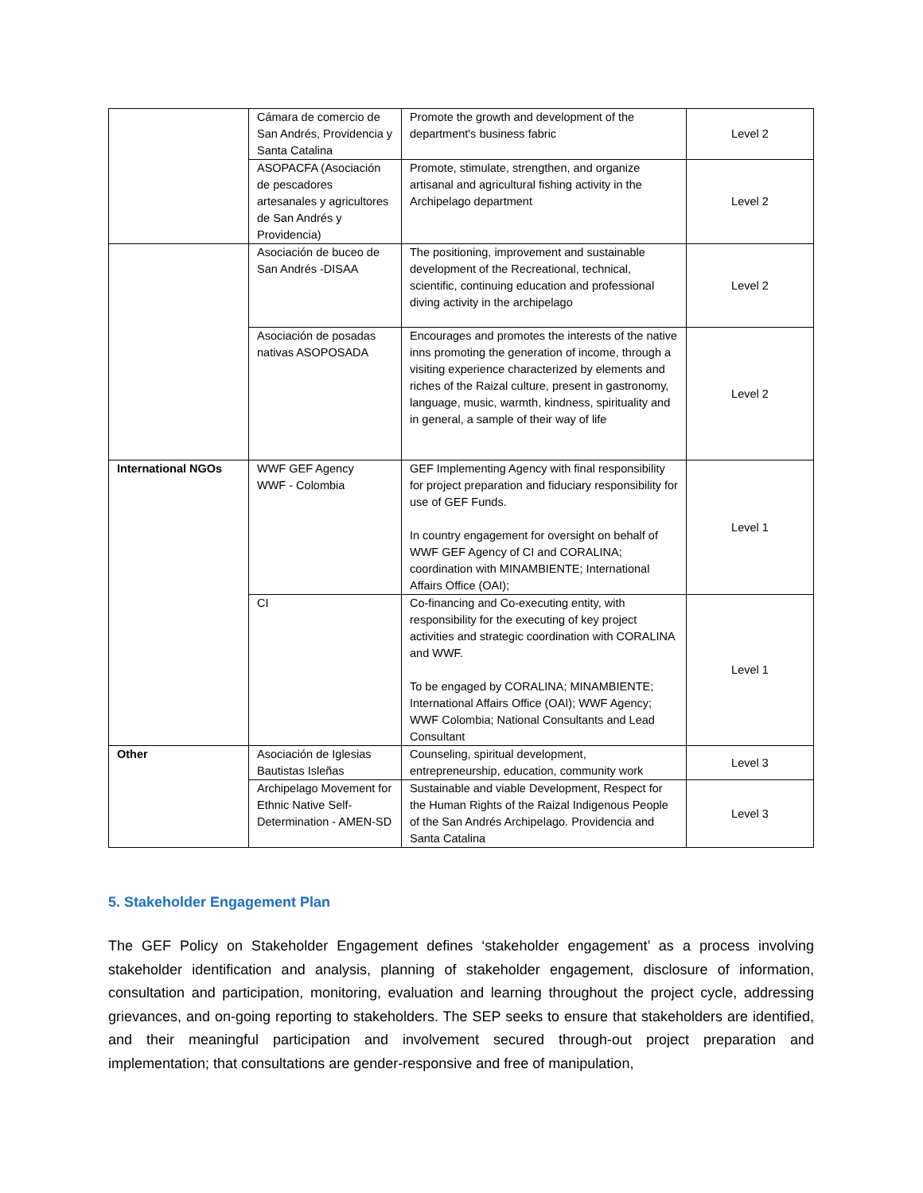| | Cámara de comercio de San Andrés, Providencia y Santa Catalina | Promote the growth and development of the department's business fabric | Level 2 |
| | ASOPACFA (Asociación de pescadores artesanales y agricultores de San Andrés y Providencia) | Promote, stimulate, strengthen, and organize artisanal and agricultural fishing activity in the Archipelago department | Level 2 |
| | Asociación de buceo de San Andrés -DISAA | The positioning, improvement and sustainable development of the Recreational, technical, scientific, continuing education and professional diving activity in the archipelago | Level 2 |
| | Asociación de posadas nativas ASOPOSADA | Encourages and promotes the interests of the native inns promoting the generation of income, through a visiting experience characterized by elements and riches of the Raizal culture, present in gastronomy, language, music, warmth, kindness, spirituality and in general, a sample of their way of life | Level 2 |
| International NGOs | WWF GEF Agency WWF - Colombia | GEF Implementing Agency with final responsibility for project preparation and fiduciary responsibility for use of GEF Funds. In country engagement for oversight on behalf of WWF GEF Agency of CI and CORALINA; coordination with MINAMBIENTE; International Affairs Office (OAI); | Level 1 |
| | CI | Co-financing and Co-executing entity, with responsibility for the executing of key project activities and strategic coordination with CORALINA and WWF. To be engaged by CORALINA; MINAMBIENTE; International Affairs Office (OAI); WWF Agency; WWF Colombia; National Consultants and Lead Consultant | Level 1 |
| Other | Asociación de Iglesias Bautistas Isleñas | Counseling, spiritual development, entrepreneurship, education, community work | Level 3 |
| | Archipelago Movement for Ethnic Native Self-Determination - AMEN-SD | Sustainable and viable Development, Respect for the Human Rights of the Raizal Indigenous People of the San Andrés Archipelago. Providencia and Santa Catalina | Level 3 |
5. Stakeholder Engagement Plan
The GEF Policy on Stakeholder Engagement defines ‘stakeholder engagement’ as a process involving stakeholder identification and analysis, planning of stakeholder engagement, disclosure of information, consultation and participation, monitoring, evaluation and learning throughout the project cycle, addressing grievances, and on-going reporting to stakeholders. The SEP seeks to ensure that stakeholders are identified, and their meaningful participation and involvement secured through-out project preparation and implementation; that consultations are gender-responsive and free of manipulation,